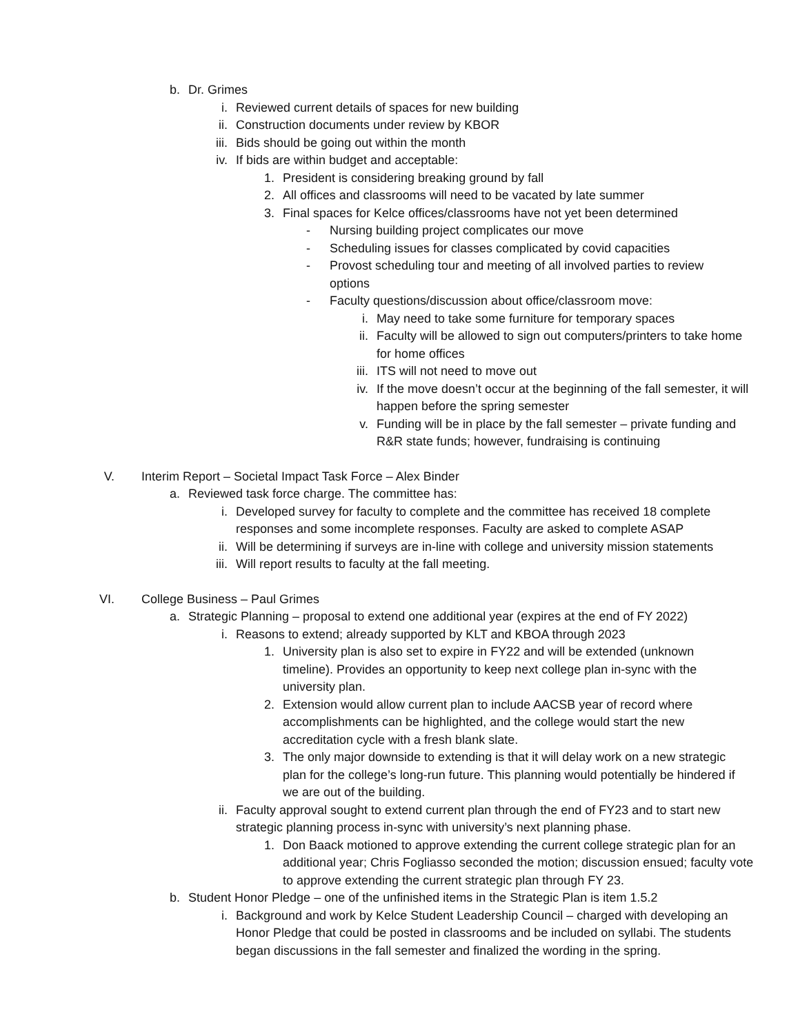b. Dr. Grimes
i. Reviewed current details of spaces for new building
ii. Construction documents under review by KBOR
iii. Bids should be going out within the month
iv. If bids are within budget and acceptable:
1. President is considering breaking ground by fall
2. All offices and classrooms will need to be vacated by late summer
3. Final spaces for Kelce offices/classrooms have not yet been determined
- Nursing building project complicates our move
- Scheduling issues for classes complicated by covid capacities
- Provost scheduling tour and meeting of all involved parties to review options
- Faculty questions/discussion about office/classroom move:
i. May need to take some furniture for temporary spaces
ii. Faculty will be allowed to sign out computers/printers to take home for home offices
iii. ITS will not need to move out
iv. If the move doesn’t occur at the beginning of the fall semester, it will happen before the spring semester
v. Funding will be in place by the fall semester – private funding and R&R state funds; however, fundraising is continuing
V. Interim Report – Societal Impact Task Force – Alex Binder
a. Reviewed task force charge. The committee has:
i. Developed survey for faculty to complete and the committee has received 18 complete responses and some incomplete responses. Faculty are asked to complete ASAP
ii. Will be determining if surveys are in-line with college and university mission statements
iii. Will report results to faculty at the fall meeting.
VI. College Business – Paul Grimes
a. Strategic Planning – proposal to extend one additional year (expires at the end of FY 2022)
i. Reasons to extend; already supported by KLT and KBOA through 2023
1. University plan is also set to expire in FY22 and will be extended (unknown timeline). Provides an opportunity to keep next college plan in-sync with the university plan.
2. Extension would allow current plan to include AACSB year of record where accomplishments can be highlighted, and the college would start the new accreditation cycle with a fresh blank slate.
3. The only major downside to extending is that it will delay work on a new strategic plan for the college’s long-run future. This planning would potentially be hindered if we are out of the building.
ii. Faculty approval sought to extend current plan through the end of FY23 and to start new strategic planning process in-sync with university’s next planning phase.
1. Don Baack motioned to approve extending the current college strategic plan for an additional year; Chris Fogliasso seconded the motion; discussion ensued; faculty vote to approve extending the current strategic plan through FY 23.
b. Student Honor Pledge – one of the unfinished items in the Strategic Plan is item 1.5.2
i. Background and work by Kelce Student Leadership Council – charged with developing an Honor Pledge that could be posted in classrooms and be included on syllabi. The students began discussions in the fall semester and finalized the wording in the spring.